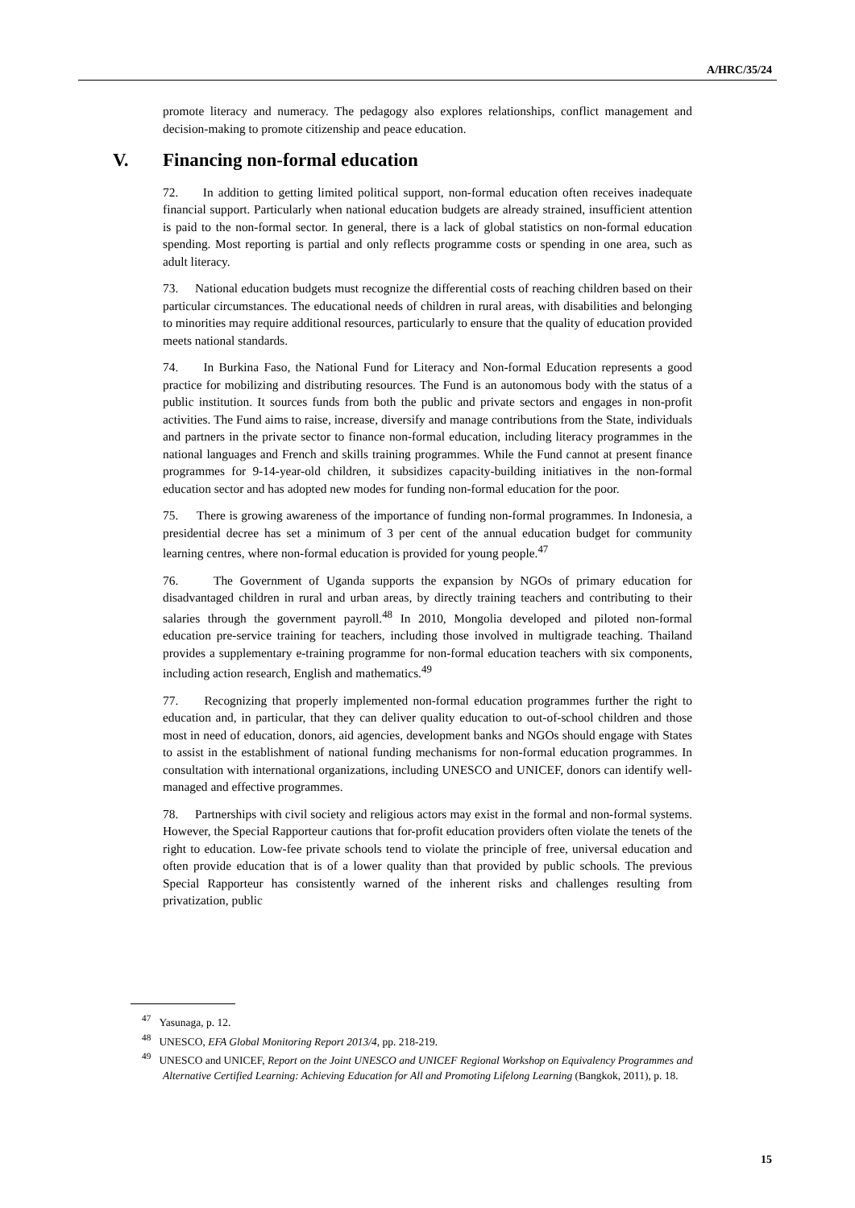A/HRC/35/24
promote literacy and numeracy. The pedagogy also explores relationships, conflict management and decision-making to promote citizenship and peace education.
V. Financing non-formal education
72. In addition to getting limited political support, non-formal education often receives inadequate financial support. Particularly when national education budgets are already strained, insufficient attention is paid to the non-formal sector. In general, there is a lack of global statistics on non-formal education spending. Most reporting is partial and only reflects programme costs or spending in one area, such as adult literacy.
73. National education budgets must recognize the differential costs of reaching children based on their particular circumstances. The educational needs of children in rural areas, with disabilities and belonging to minorities may require additional resources, particularly to ensure that the quality of education provided meets national standards.
74. In Burkina Faso, the National Fund for Literacy and Non-formal Education represents a good practice for mobilizing and distributing resources. The Fund is an autonomous body with the status of a public institution. It sources funds from both the public and private sectors and engages in non-profit activities. The Fund aims to raise, increase, diversify and manage contributions from the State, individuals and partners in the private sector to finance non-formal education, including literacy programmes in the national languages and French and skills training programmes. While the Fund cannot at present finance programmes for 9-14-year-old children, it subsidizes capacity-building initiatives in the non-formal education sector and has adopted new modes for funding non-formal education for the poor.
75. There is growing awareness of the importance of funding non-formal programmes. In Indonesia, a presidential decree has set a minimum of 3 per cent of the annual education budget for community learning centres, where non-formal education is provided for young people.<sup>47</sup>
76. The Government of Uganda supports the expansion by NGOs of primary education for disadvantaged children in rural and urban areas, by directly training teachers and contributing to their salaries through the government payroll.<sup>48</sup> In 2010, Mongolia developed and piloted non-formal education pre-service training for teachers, including those involved in multigrade teaching. Thailand provides a supplementary e-training programme for non-formal education teachers with six components, including action research, English and mathematics.<sup>49</sup>
77. Recognizing that properly implemented non-formal education programmes further the right to education and, in particular, that they can deliver quality education to out-of-school children and those most in need of education, donors, aid agencies, development banks and NGOs should engage with States to assist in the establishment of national funding mechanisms for non-formal education programmes. In consultation with international organizations, including UNESCO and UNICEF, donors can identify well-managed and effective programmes.
78. Partnerships with civil society and religious actors may exist in the formal and non-formal systems. However, the Special Rapporteur cautions that for-profit education providers often violate the tenets of the right to education. Low-fee private schools tend to violate the principle of free, universal education and often provide education that is of a lower quality than that provided by public schools. The previous Special Rapporteur has consistently warned of the inherent risks and challenges resulting from privatization, public
<sup>47</sup> Yasunaga, p. 12.
<sup>48</sup> UNESCO, EFA Global Monitoring Report 2013/4, pp. 218-219.
<sup>49</sup> UNESCO and UNICEF, Report on the Joint UNESCO and UNICEF Regional Workshop on Equivalency Programmes and Alternative Certified Learning: Achieving Education for All and Promoting Lifelong Learning (Bangkok, 2011), p. 18.
15